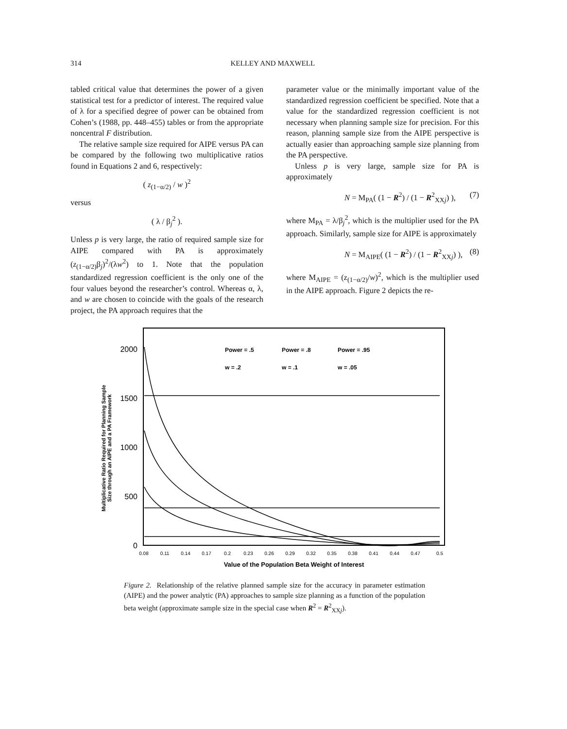314 KELLEY AND MAXWELL
tabled critical value that determines the power of a given statistical test for a predictor of interest. The required value of λ for a specified degree of power can be obtained from Cohen’s (1988, pp. 448–455) tables or from the appropriate noncentral F distribution.
The relative sample size required for AIPE versus PA can be compared by the following two multiplicative ratios found in Equations 2 and 6, respectively:
( z<sub>(1−α/2)</sub> / w )<sup>2</sup>
versus
( λ / β<sub>j</sub><sup>2</sup> ).
Unless p is very large, the ratio of required sample size for AIPE compared with PA is approximately (z<sub>(1−α/2)</sub>β<sub>j</sub>)<sup>2</sup>/(λw<sup>2</sup>) to 1. Note that the population standardized regression coefficient is the only one of the four values beyond the researcher’s control. Whereas α, λ, and w are chosen to coincide with the goals of the research project, the PA approach requires that the
parameter value or the minimally important value of the standardized regression coefficient be specified. Note that a value for the standardized regression coefficient is not necessary when planning sample size for precision. For this reason, planning sample size from the AIPE perspective is actually easier than approaching sample size planning from the PA perspective.
Unless p is very large, sample size for PA is approximately
N = M<sub>PA</sub>( (1 − R<sup>2</sup>) / (1 − R<sup>2</sup><sub>XXj</sub>) ), (7)
where M<sub>PA</sub> = λ/β<sub>j</sub><sup>2</sup>, which is the multiplier used for the PA approach. Similarly, sample size for AIPE is approximately
N = M<sub>AIPE</sub>( (1 − R<sup>2</sup>) / (1 − R<sup>2</sup><sub>XXj</sub>) ), (8)
where M<sub>AIPE</sub> = (z<sub>(1−α/2)</sub>/w)<sup>2</sup>, which is the multiplier used in the AIPE approach. Figure 2 depicts the re-
Multiplicative Ratio Required for Planning Sample
Size through an AIPE and a PA Framework
2000
1500
1000
500
0
0.08
0.11
0.14
0.17
0.2
0.23
0.26
0.29
0.32
0.35
0.38
0.41
0.44
0.47
0.5
Value of the Population Beta Weight of Interest
Power = .5
Power = .8
Power = .95
w = .2
w = .1
w = .05
Figure 2. Relationship of the relative planned sample size for the accuracy in parameter estimation (AIPE) and the power analytic (PA) approaches to sample size planning as a function of the population beta weight (approximate sample size in the special case when R<sup>2</sup> = R<sup>2</sup><sub>XXj</sub>).